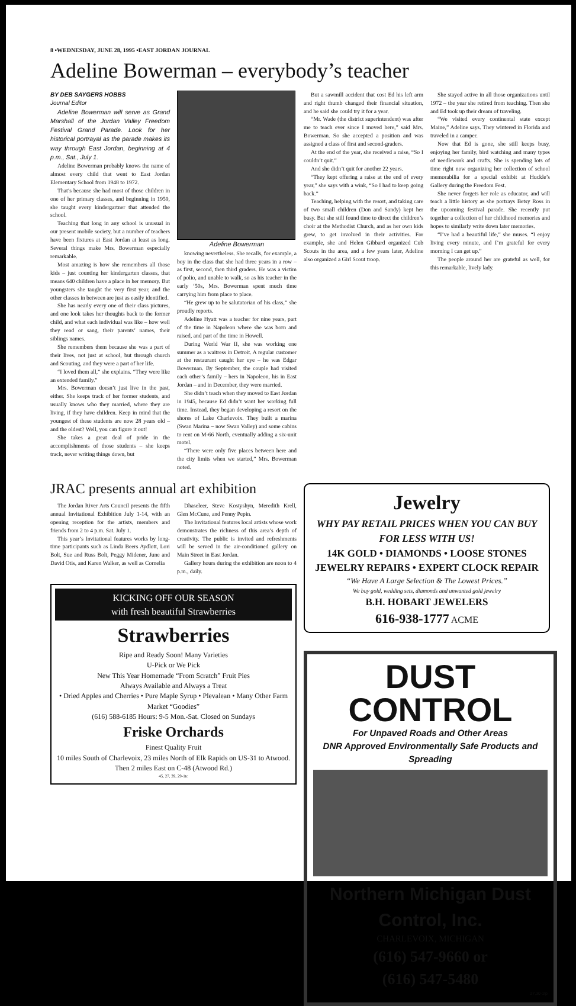8 •WEDNESDAY, JUNE 28, 1995 •EAST JORDAN JOURNAL
Adeline Bowerman – everybody’s teacher
BY DEB SAYGERS HOBBS
Journal Editor
Adeline Bowerman will serve as Grand Marshall of the Jordan Valley Freedom Festival Grand Parade. Look for her historical portrayal as the parade makes its way through East Jordan, beginning at 4 p.m., Sat., July 1.
Adeline Bowerman probably knows the name of almost every child that went to East Jordan Elementary School from 1948 to 1972.
That’s because she had most of those children in one of her primary classes, and beginning in 1959, she taught every kindergartner that attended the school.
Teaching that long in any school is unusual in our present mobile society, but a number of teachers have been fixtures at East Jordan at least as long. Several things make Mrs. Bowerman especially remarkable.
Most amazing is how she remembers all those kids – just counting her kindergarten classes, that means 640 children have a place in her memory. But youngsters she taught the very first year, and the other classes in between are just as easily identified.
She has nearly every one of their class pictures, and one look takes her thoughts back to the former child, and what each individual was like – how well they read or sang, their parents’ names, their siblings names.
She remembers them because she was a part of their lives, not just at school, but through church and Scouting, and they were a part of her life.
“I loved them all,” she explains. “They were like an extended family.”
Mrs. Bowerman doesn’t just live in the past, either. She keeps track of her former students, and usually knows who they married, where they are living, if they have children. Keep in mind that the youngest of these students are now 28 years old – and the oldest? Well, you can figure it out!
She takes a great deal of pride in the accomplishments of those students – she keeps track, never writing things down, but
Adeline Bowerman
knowing nevertheless. She recalls, for example, a boy in the class that she had three years in a row – as first, second, then third graders. He was a victim of polio, and unable to walk, so as his teacher in the early ‘50s, Mrs. Bowerman spent much time carrying him from place to place.
“He grew up to be salutatorian of his class,” she proudly reports.
Adeline Hyatt was a teacher for nine years, part of the time in Napoleon where she was born and raised, and part of the time in Howell.
During World War II, she was working one summer as a waitress in Detroit. A regular customer at the restaurant caught her eye – he was Edgar Bowerman. By September, the couple had visited each other’s family – hers in Napoleon, his in East Jordan – and in December, they were married.
She didn’t teach when they moved to East Jordan in 1945, because Ed didn’t want her working full time. Instead, they began developing a resort on the shores of Lake Charlevoix. They built a marina (Swan Marina – now Swan Valley) and some cabins to rent on M-66 North, eventually adding a six-unit motel.
“There were only five places between here and the city limits when we started,” Mrs. Bowerman noted.
But a sawmill accident that cost Ed his left arm and right thumb changed their financial situation, and he said she could try it for a year.
“Mr. Wade (the district superintendent) was after me to teach ever since I moved here,” said Mrs. Bowerman. So she accepted a position and was assigned a class of first and second-graders.
At the end of the year, she received a raise, “So I couldn’t quit.”
And she didn’t quit for another 22 years.
“They kept offering a raise at the end of every year,” she says with a wink, “So I had to keep going back.”
Teaching, helping with the resort, and taking care of two small children (Don and Sandy) kept her busy. But she still found time to direct the children’s choir at the Methodist Church, and as her own kids grew, to get involved in their activities. For example, she and Helen Gibbard organized Cub Scouts in the area, and a few years later, Adeline also organized a Girl Scout troop.
She stayed active in all those organizations until 1972 – the year she retired from teaching. Then she and Ed took up their dream of traveling.
“We visited every continental state except Maine,” Adeline says. They wintered in Florida and traveled in a camper.
Now that Ed is gone, she still keeps busy, enjoying her family, bird watching and many types of needlework and crafts. She is spending lots of time right now organizing her collection of school memorabilia for a special exhibit at Huckle’s Gallery during the Freedom Fest.
She never forgets her role as educator, and will teach a little history as she portrays Betsy Ross in the upcoming festival parade. She recently put together a collection of her childhood memories and hopes to similarly write down later memories.
“I’ve had a beautiful life,” she muses. “I enjoy living every minute, and I’m grateful for every morning I can get up.”
The people around her are grateful as well, for this remarkable, lively lady.
JRAC presents annual art exhibition
The Jordan River Arts Council presents the fifth annual Invitational Exhibition July 1-14, with an opening reception for the artists, members and friends from 2 to 4 p.m. Sat. July 1.
This year’s Invitational features works by long-time participants such as Linda Beers Aydlott, Lori Bolt, Sue and Russ Bolt, Peggy Midener, June and David Otis, and Karen Walker, as well as Cornelia
Dhaseleer, Steve Kostyshyn, Meredith Krell, Glen McCune, and Penny Pepin.
The Invitational features local artists whose work demonstrates the richness of this area’s depth of creativity. The public is invited and refreshments will be served in the air-conditioned gallery on Main Street in East Jordan.
Gallery hours during the exhibition are noon to 4 p.m., daily.
KICKING OFF OUR SEASON
with fresh beautiful Strawberries
Strawberries
Ripe and Ready Soon! Many Varieties
U-Pick or We Pick
New This Year Homemade “From Scratch” Fruit Pies
Always Available and Always a Treat
• Dried Apples and Cherries • Pure Maple Syrup • Plevalean • Many Other Farm Market “Goodies”
(616) 588-6185 Hours: 9-5 Mon.-Sat. Closed on Sundays
Friske Orchards
Finest Quality Fruit
10 miles South of Charlevoix, 23 miles North of Elk Rapids on US-31 to Atwood. Then 2 miles East on C-48 (Atwood Rd.)
45, 27, 39, 29-1tc
Jewelry
WHY PAY RETAIL PRICES WHEN YOU CAN BUY FOR LESS WITH US!
14K GOLD • DIAMONDS • LOOSE STONES
JEWELRY REPAIRS • EXPERT CLOCK REPAIR
“We Have A Large Selection & The Lowest Prices.”
We buy gold, wedding sets, diamonds and unwanted gold jewelry
B.H. HOBART JEWELERS
616-938-1777 ACME
DUST
CONTROL
For Unpaved Roads and Other Areas
DNR Approved Environmentally Safe Products and Spreading
Northern Michigan Dust Control, Inc.
CHARLEVOIX, MICHIGAN
(616) 547-9660 or
(616) 547-5480
27,30-1tp